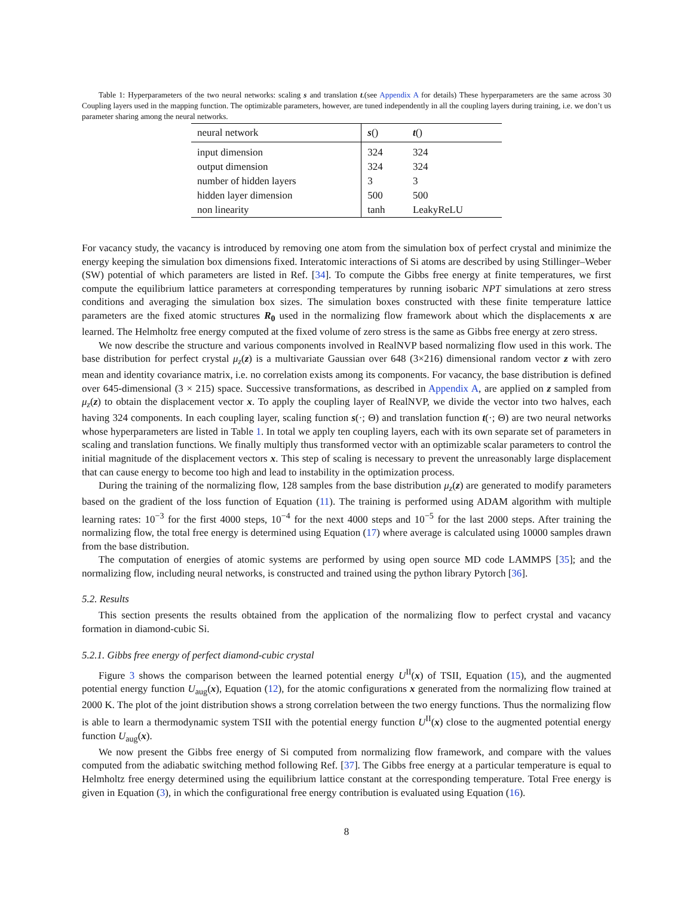Table 1: Hyperparameters of the two neural networks: scaling s and translation t.(see Appendix A for details) These hyperparameters are the same across 30 Coupling layers used in the mapping function. The optimizable parameters, however, are tuned independently in all the coupling layers during training, i.e. we don’t us parameter sharing among the neural networks.
| neural network | s () | t () |
| --- | --- | --- |
| input dimension | 324 | 324 |
| output dimension | 324 | 324 |
| number of hidden layers | 3 | 3 |
| hidden layer dimension | 500 | 500 |
| non linearity | tanh | LeakyReLU |
For vacancy study, the vacancy is introduced by removing one atom from the simulation box of perfect crystal and minimize the energy keeping the simulation box dimensions fixed. Interatomic interactions of Si atoms are described by using Stillinger–Weber (SW) potential of which parameters are listed in Ref. [34]. To compute the Gibbs free energy at finite temperatures, we first compute the equilibrium lattice parameters at corresponding temperatures by running isobaric NPT simulations at zero stress conditions and averaging the simulation box sizes. The simulation boxes constructed with these finite temperature lattice parameters are the fixed atomic structures R<sub>0</sub> used in the normalizing flow framework about which the displacements x are learned. The Helmholtz free energy computed at the fixed volume of zero stress is the same as Gibbs free energy at zero stress.
We now describe the structure and various components involved in RealNVP based normalizing flow used in this work. The base distribution for perfect crystal μ<sub>z</sub>(z) is a multivariate Gaussian over 648 (3×216) dimensional random vector z with zero mean and identity covariance matrix, i.e. no correlation exists among its components. For vacancy, the base distribution is defined over 645-dimensional (3 × 215) space. Successive transformations, as described in Appendix A, are applied on z sampled from μ<sub>z</sub>(z) to obtain the displacement vector x. To apply the coupling layer of RealNVP, we divide the vector into two halves, each having 324 components. In each coupling layer, scaling function s(·; Θ) and translation function t(·; Θ) are two neural networks whose hyperparameters are listed in Table 1. In total we apply ten coupling layers, each with its own separate set of parameters in scaling and translation functions. We finally multiply thus transformed vector with an optimizable scalar parameters to control the initial magnitude of the displacement vectors x. This step of scaling is necessary to prevent the unreasonably large displacement that can cause energy to become too high and lead to instability in the optimization process.
During the training of the normalizing flow, 128 samples from the base distribution μ<sub>z</sub>(z) are generated to modify parameters based on the gradient of the loss function of Equation (11). The training is performed using ADAM algorithm with multiple learning rates: 10<sup>−3</sup> for the first 4000 steps, 10<sup>−4</sup> for the next 4000 steps and 10<sup>−5</sup> for the last 2000 steps. After training the normalizing flow, the total free energy is determined using Equation (17) where average is calculated using 10000 samples drawn from the base distribution.
The computation of energies of atomic systems are performed by using open source MD code LAMMPS [35]; and the normalizing flow, including neural networks, is constructed and trained using the python library Pytorch [36].
5.2. Results
This section presents the results obtained from the application of the normalizing flow to perfect crystal and vacancy formation in diamond-cubic Si.
5.2.1. Gibbs free energy of perfect diamond-cubic crystal
Figure 3 shows the comparison between the learned potential energy U<sup>II</sup>(x) of TSII, Equation (15), and the augmented potential energy function U<sub>aug</sub>(x), Equation (12), for the atomic configurations x generated from the normalizing flow trained at 2000 K. The plot of the joint distribution shows a strong correlation between the two energy functions. Thus the normalizing flow is able to learn a thermodynamic system TSII with the potential energy function U<sup>II</sup>(x) close to the augmented potential energy function U<sub>aug</sub>(x).
We now present the Gibbs free energy of Si computed from normalizing flow framework, and compare with the values computed from the adiabatic switching method following Ref. [37]. The Gibbs free energy at a particular temperature is equal to Helmholtz free energy determined using the equilibrium lattice constant at the corresponding temperature. Total Free energy is given in Equation (3), in which the configurational free energy contribution is evaluated using Equation (16).
8